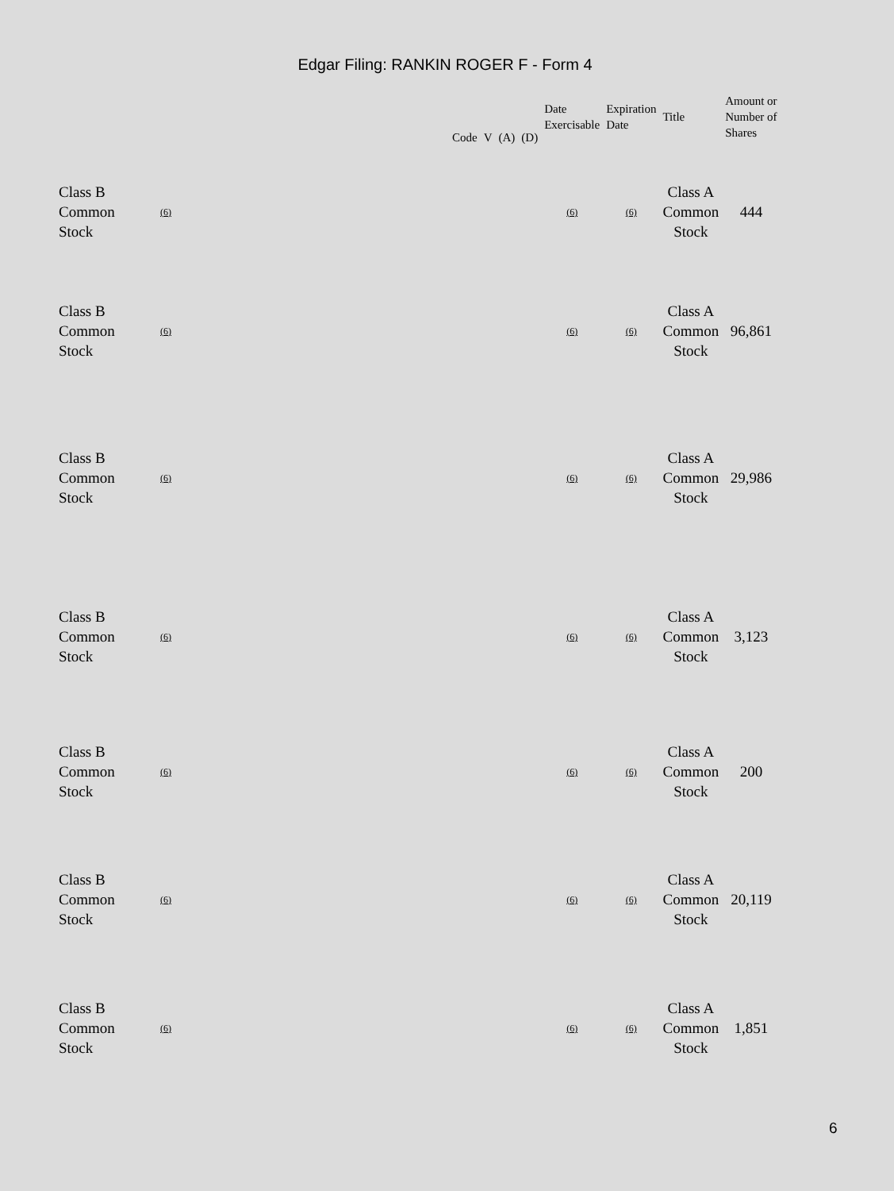Edgar Filing: RANKIN ROGER F - Form 4
| | | Code | V | (A) | (D) | Date Exercisable | Expiration Date | Title | Amount or Number of Shares |
| --- | --- | --- | --- | --- | --- | --- | --- | --- | --- |
| Class B Common Stock | (6) | | | | | (6) | (6) | Class A Common Stock | 444 |
| Class B Common Stock | (6) | | | | | (6) | (6) | Class A Common Stock | 96,861 |
| Class B Common Stock | (6) | | | | | (6) | (6) | Class A Common Stock | 29,986 |
| Class B Common Stock | (6) | | | | | (6) | (6) | Class A Common Stock | 3,123 |
| Class B Common Stock | (6) | | | | | (6) | (6) | Class A Common Stock | 200 |
| Class B Common Stock | (6) | | | | | (6) | (6) | Class A Common Stock | 20,119 |
| Class B Common Stock | (6) | | | | | (6) | (6) | Class A Common Stock | 1,851 |
6